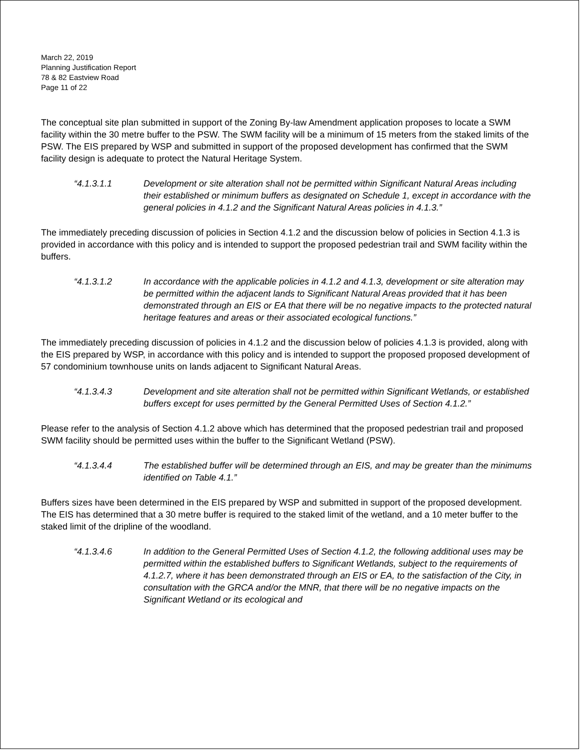March 22, 2019
Planning Justification Report
78 & 82 Eastview Road
Page 11 of 22
The conceptual site plan submitted in support of the Zoning By-law Amendment application proposes to locate a SWM facility within the 30 metre buffer to the PSW. The SWM facility will be a minimum of 15 meters from the staked limits of the PSW. The EIS prepared by WSP and submitted in support of the proposed development has confirmed that the SWM facility design is adequate to protect the Natural Heritage System.
“4.1.3.1.1 Development or site alteration shall not be permitted within Significant Natural Areas including their established or minimum buffers as designated on Schedule 1, except in accordance with the general policies in 4.1.2 and the Significant Natural Areas policies in 4.1.3.”
The immediately preceding discussion of policies in Section 4.1.2 and the discussion below of policies in Section 4.1.3 is provided in accordance with this policy and is intended to support the proposed pedestrian trail and SWM facility within the buffers.
“4.1.3.1.2 In accordance with the applicable policies in 4.1.2 and 4.1.3, development or site alteration may be permitted within the adjacent lands to Significant Natural Areas provided that it has been demonstrated through an EIS or EA that there will be no negative impacts to the protected natural heritage features and areas or their associated ecological functions.”
The immediately preceding discussion of policies in 4.1.2 and the discussion below of policies 4.1.3 is provided, along with the EIS prepared by WSP, in accordance with this policy and is intended to support the proposed proposed development of 57 condominium townhouse units on lands adjacent to Significant Natural Areas.
“4.1.3.4.3 Development and site alteration shall not be permitted within Significant Wetlands, or established buffers except for uses permitted by the General Permitted Uses of Section 4.1.2.”
Please refer to the analysis of Section 4.1.2 above which has determined that the proposed pedestrian trail and proposed SWM facility should be permitted uses within the buffer to the Significant Wetland (PSW).
“4.1.3.4.4 The established buffer will be determined through an EIS, and may be greater than the minimums identified on Table 4.1.”
Buffers sizes have been determined in the EIS prepared by WSP and submitted in support of the proposed development. The EIS has determined that a 30 metre buffer is required to the staked limit of the wetland, and a 10 meter buffer to the staked limit of the dripline of the woodland.
“4.1.3.4.6 In addition to the General Permitted Uses of Section 4.1.2, the following additional uses may be permitted within the established buffers to Significant Wetlands, subject to the requirements of 4.1.2.7, where it has been demonstrated through an EIS or EA, to the satisfaction of the City, in consultation with the GRCA and/or the MNR, that there will be no negative impacts on the Significant Wetland or its ecological and